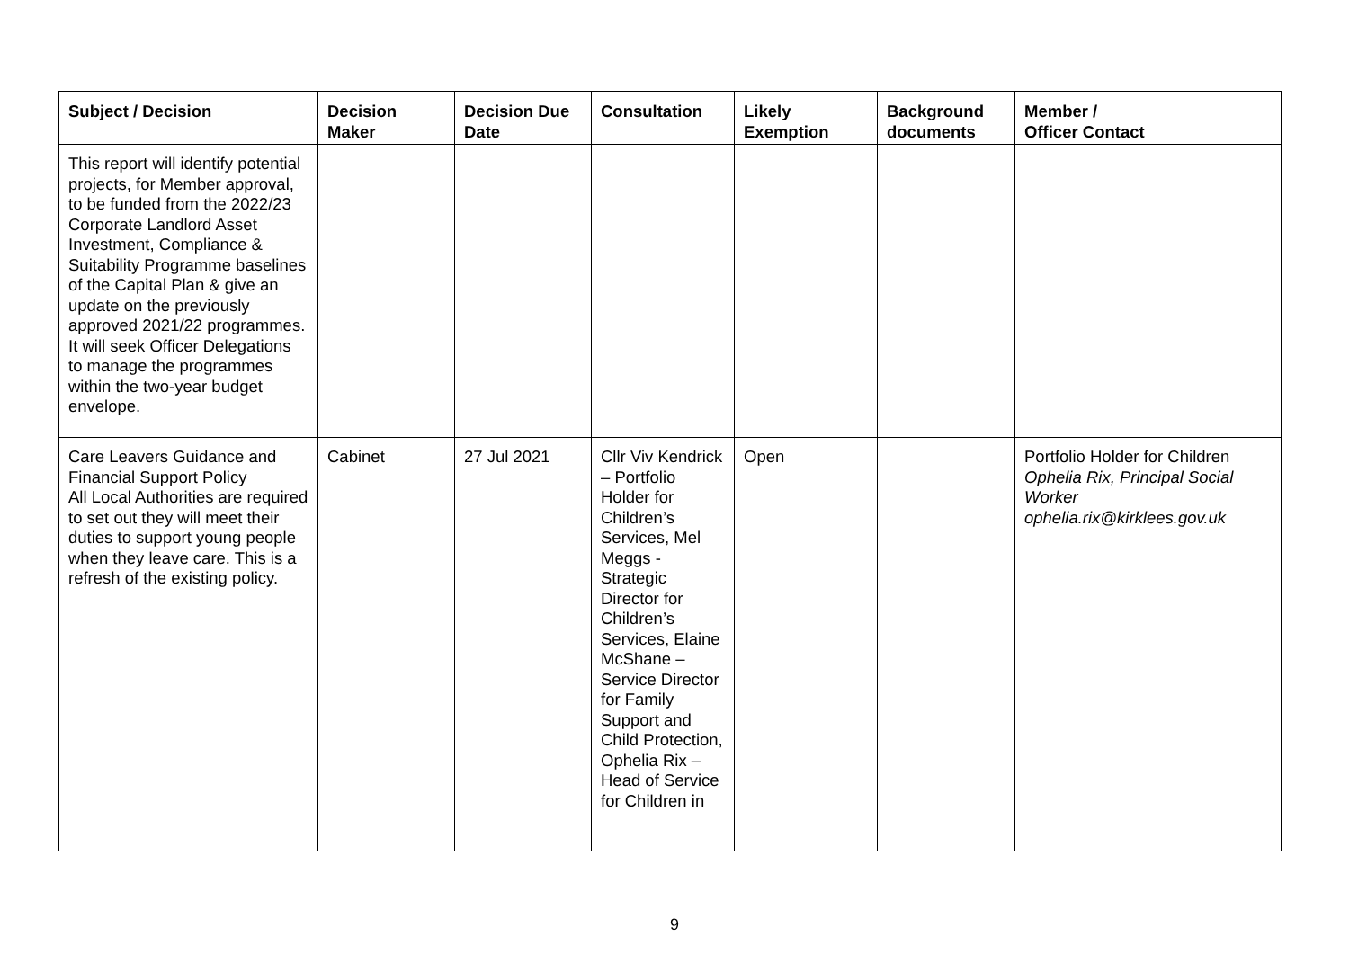| Subject / Decision | Decision Maker | Decision Due Date | Consultation | Likely Exemption | Background documents | Member / Officer Contact |
| --- | --- | --- | --- | --- | --- | --- |
| This report will identify potential projects, for Member approval, to be funded from the 2022/23 Corporate Landlord Asset Investment, Compliance & Suitability Programme baselines of the Capital Plan & give an update on the previously approved 2021/22 programmes. It will seek Officer Delegations to manage the programmes within the two-year budget envelope. | | | | | | |
| Care Leavers Guidance and Financial Support Policy All Local Authorities are required to set out they will meet their duties to support young people when they leave care. This is a refresh of the existing policy. | Cabinet | 27 Jul 2021 | Cllr Viv Kendrick – Portfolio Holder for Children’s Services, Mel Meggs - Strategic Director for Children’s Services, Elaine McShane – Service Director for Family Support and Child Protection, Ophelia Rix – Head of Service for Children in | Open | | Portfolio Holder for Children Ophelia Rix, Principal Social Worker ophelia.rix@kirklees.gov.uk |
9